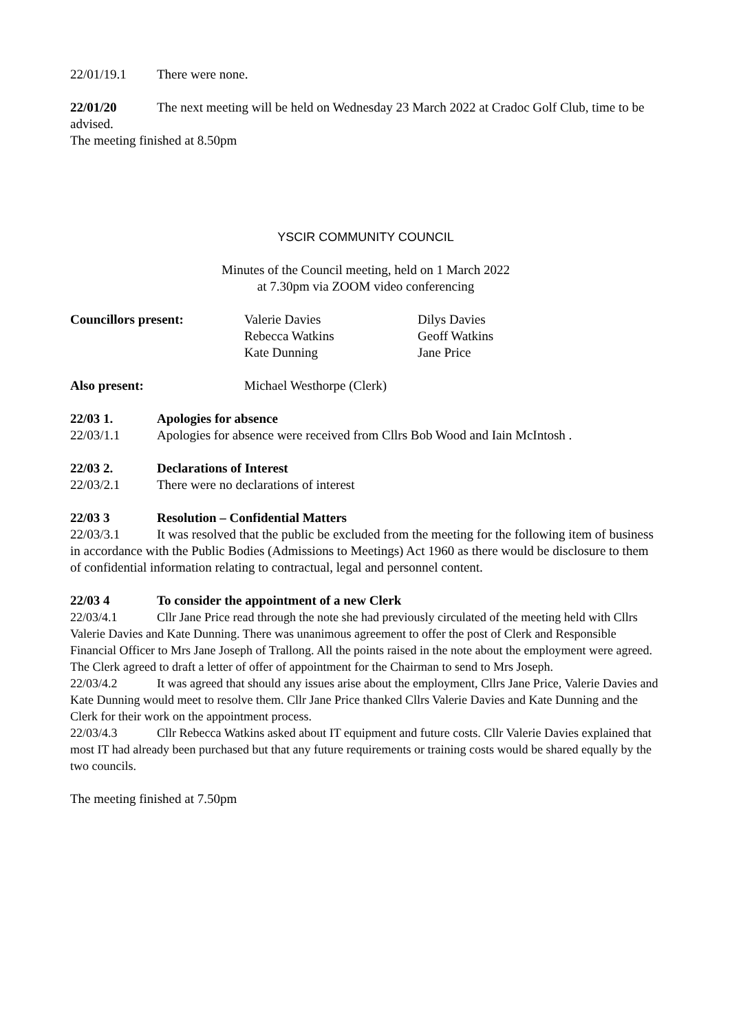22/01/19.1 There were none.
22/01/20 The next meeting will be held on Wednesday 23 March 2022 at Cradoc Golf Club, time to be advised.
The meeting finished at 8.50pm
YSCIR COMMUNITY COUNCIL
Minutes of the Council meeting, held on 1 March 2022
at 7.30pm via ZOOM video conferencing
| Councillors present: | Valerie Davies | Dilys Davies |
| | Rebecca Watkins | Geoff Watkins |
| | Kate Dunning | Jane Price |
| Also present: | Michael Westhorpe (Clerk) | |
22/03 1. Apologies for absence
22/03/1.1 Apologies for absence were received from Cllrs Bob Wood and Iain McIntosh .
22/03 2. Declarations of Interest
22/03/2.1 There were no declarations of interest
22/03 3 Resolution – Confidential Matters
22/03/3.1 It was resolved that the public be excluded from the meeting for the following item of business in accordance with the Public Bodies (Admissions to Meetings) Act 1960 as there would be disclosure to them of confidential information relating to contractual, legal and personnel content.
22/03 4 To consider the appointment of a new Clerk
22/03/4.1 Cllr Jane Price read through the note she had previously circulated of the meeting held with Cllrs Valerie Davies and Kate Dunning. There was unanimous agreement to offer the post of Clerk and Responsible Financial Officer to Mrs Jane Joseph of Trallong. All the points raised in the note about the employment were agreed. The Clerk agreed to draft a letter of offer of appointment for the Chairman to send to Mrs Joseph.
22/03/4.2 It was agreed that should any issues arise about the employment, Cllrs Jane Price, Valerie Davies and Kate Dunning would meet to resolve them. Cllr Jane Price thanked Cllrs Valerie Davies and Kate Dunning and the Clerk for their work on the appointment process.
22/03/4.3 Cllr Rebecca Watkins asked about IT equipment and future costs. Cllr Valerie Davies explained that most IT had already been purchased but that any future requirements or training costs would be shared equally by the two councils.
The meeting finished at 7.50pm